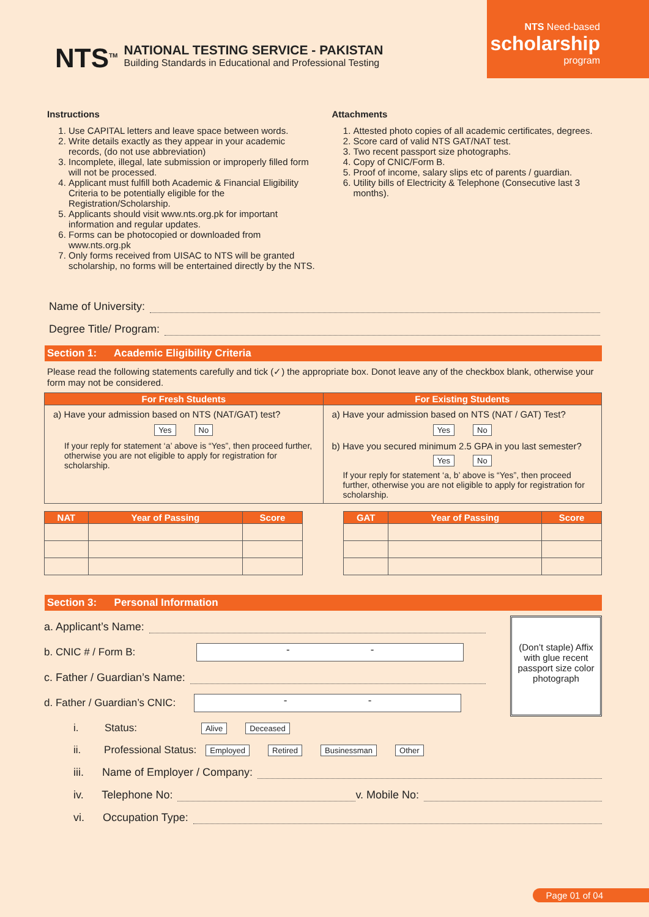NTS<sup>TM</sup>
NATIONAL TESTING SERVICE - PAKISTAN
Building Standards in Educational and Professional Testing
NTS Need-based
scholarship
program
Instructions
1. Use CAPITAL letters and leave space between words.
2. Write details exactly as they appear in your academic records, (do not use abbreviation)
3. Incomplete, illegal, late submission or improperly filled form will not be processed.
4. Applicant must fulfill both Academic & Financial Eligibility Criteria to be potentially eligible for the Registration/Scholarship.
5. Applicants should visit www.nts.org.pk for important information and regular updates.
6. Forms can be photocopied or downloaded from www.nts.org.pk
7. Only forms received from UISAC to NTS will be granted scholarship, no forms will be entertained directly by the NTS.
Attachments
1. Attested photo copies of all academic certificates, degrees.
2. Score card of valid NTS GAT/NAT test.
3. Two recent passport size photographs.
4. Copy of CNIC/Form B.
5. Proof of income, salary slips etc of parents / guardian.
6. Utility bills of Electricity & Telephone (Consecutive last 3 months).
Name of University:
Degree Title/ Program:
Section 1: Academic Eligibility Criteria
Please read the following statements carefully and tick (✓) the appropriate box. Donot leave any of the checkbox blank, otherwise your form may not be considered.
| For Fresh Students | For Existing Students |
| --- | --- |
| a) Have your admission based on NTS (NAT/GAT) test? Yes No If your reply for statement ‘a’ above is “Yes”, then proceed further, otherwise you are not eligible to apply for registration for scholarship. | a) Have your admission based on NTS (NAT / GAT) Test? Yes No b) Have you secured minimum 2.5 GPA in you last semester? Yes No If your reply for statement ‘a, b’ above is “Yes”, then proceed further, otherwise you are not eligible to apply for registration for scholarship. |
| NAT | Year of Passing | Score |
| --- | --- | --- |
| GAT | Year of Passing | Score |
| --- | --- | --- |
Section 3: Personal Information
a. Applicant’s Name:
b. CNIC # / Form B: - -
c. Father / Guardian’s Name:
d. Father / Guardian’s CNIC: - -
(Don’t staple) Affix with glue recent passport size color photograph
i. Status: Alive Deceased
ii. Professional Status: Employed Retired Businessman Other
iii. Name of Employer / Company:
iv. Telephone No: v. Mobile No:
vi. Occupation Type:
Page 01 of 04